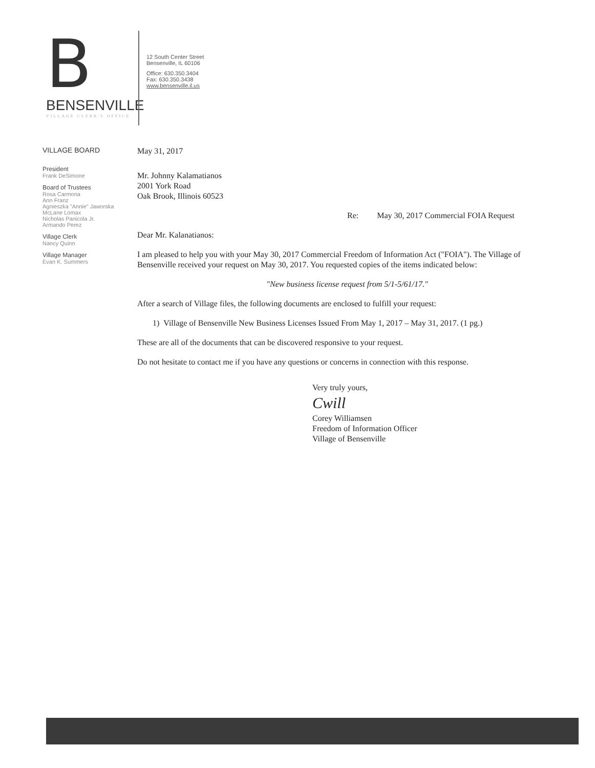B
BENSENVILLE
VILLAGE CLERK'S OFFICE
12 South Center Street
Bensenville, IL 60106
Office: 630.350.3404
Fax: 630.350.3438
www.bensenville.il.us
VILLAGE BOARD
President
Frank DeSimone
Board of Trustees
Rosa Carmona
Ann Franz
Agnieszka "Annie" Jaworska
McLane Lomax
Nicholas Panicola Jr.
Armando Perez
Village Clerk
Nancy Quinn
Village Manager
Evan K. Summers
May 31, 2017
Mr. Johnny Kalamatianos
2001 York Road
Oak Brook, Illinois 60523
Re: May 30, 2017 Commercial FOIA Request
Dear Mr. Kalanatianos:
I am pleased to help you with your May 30, 2017 Commercial Freedom of Information Act ("FOIA"). The Village of Bensenville received your request on May 30, 2017. You requested copies of the items indicated below:
"New business license request from 5/1-5/61/17."
After a search of Village files, the following documents are enclosed to fulfill your request:
1) Village of Bensenville New Business Licenses Issued From May 1, 2017 – May 31, 2017. (1 pg.)
These are all of the documents that can be discovered responsive to your request.
Do not hesitate to contact me if you have any questions or concerns in connection with this response.
Very truly yours,
Cwill
Corey Williamsen
Freedom of Information Officer
Village of Bensenville